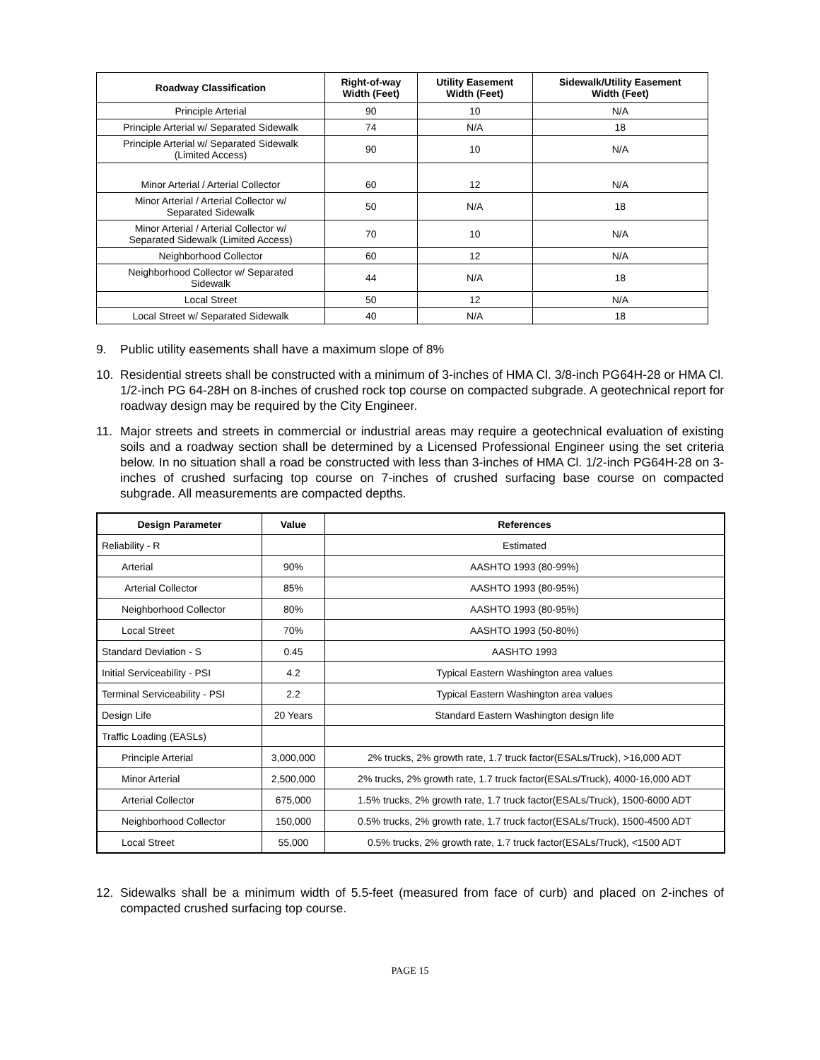| Roadway Classification | Right-of-way Width (Feet) | Utility Easement Width (Feet) | Sidewalk/Utility Easement Width (Feet) |
| --- | --- | --- | --- |
| Principle Arterial | 90 | 10 | N/A |
| Principle Arterial w/ Separated Sidewalk | 74 | N/A | 18 |
| Principle Arterial w/ Separated Sidewalk (Limited Access) | 90 | 10 | N/A |
| Minor Arterial / Arterial Collector | 60 | 12 | N/A |
| Minor Arterial / Arterial Collector w/ Separated Sidewalk | 50 | N/A | 18 |
| Minor Arterial / Arterial Collector w/ Separated Sidewalk (Limited Access) | 70 | 10 | N/A |
| Neighborhood Collector | 60 | 12 | N/A |
| Neighborhood Collector w/ Separated Sidewalk | 44 | N/A | 18 |
| Local Street | 50 | 12 | N/A |
| Local Street w/ Separated Sidewalk | 40 | N/A | 18 |
9. Public utility easements shall have a maximum slope of 8%
10. Residential streets shall be constructed with a minimum of 3-inches of HMA Cl. 3/8-inch PG64H-28 or HMA Cl. 1/2-inch PG 64-28H on 8-inches of crushed rock top course on compacted subgrade. A geotechnical report for roadway design may be required by the City Engineer.
11. Major streets and streets in commercial or industrial areas may require a geotechnical evaluation of existing soils and a roadway section shall be determined by a Licensed Professional Engineer using the set criteria below. In no situation shall a road be constructed with less than 3-inches of HMA Cl. 1/2-inch PG64H-28 on 3-inches of crushed surfacing top course on 7-inches of crushed surfacing base course on compacted subgrade. All measurements are compacted depths.
| Design Parameter | Value | References |
| --- | --- | --- |
| Reliability - R | | Estimated |
| Arterial | 90% | AASHTO 1993 (80-99%) |
| Arterial Collector | 85% | AASHTO 1993 (80-95%) |
| Neighborhood Collector | 80% | AASHTO 1993 (80-95%) |
| Local Street | 70% | AASHTO 1993 (50-80%) |
| Standard Deviation - S | 0.45 | AASHTO 1993 |
| Initial Serviceability - PSI | 4.2 | Typical Eastern Washington area values |
| Terminal Serviceability - PSI | 2.2 | Typical Eastern Washington area values |
| Design Life | 20 Years | Standard Eastern Washington design life |
| Traffic Loading (EASLs) | | |
| Principle Arterial | 3,000,000 | 2% trucks, 2% growth rate, 1.7 truck factor(ESALs/Truck), >16,000 ADT |
| Minor Arterial | 2,500,000 | 2% trucks, 2% growth rate, 1.7 truck factor(ESALs/Truck), 4000-16,000 ADT |
| Arterial Collector | 675,000 | 1.5% trucks, 2% growth rate, 1.7 truck factor(ESALs/Truck), 1500-6000 ADT |
| Neighborhood Collector | 150,000 | 0.5% trucks, 2% growth rate, 1.7 truck factor(ESALs/Truck), 1500-4500 ADT |
| Local Street | 55,000 | 0.5% trucks, 2% growth rate, 1.7 truck factor(ESALs/Truck), <1500 ADT |
12. Sidewalks shall be a minimum width of 5.5-feet (measured from face of curb) and placed on 2-inches of compacted crushed surfacing top course.
PAGE 15